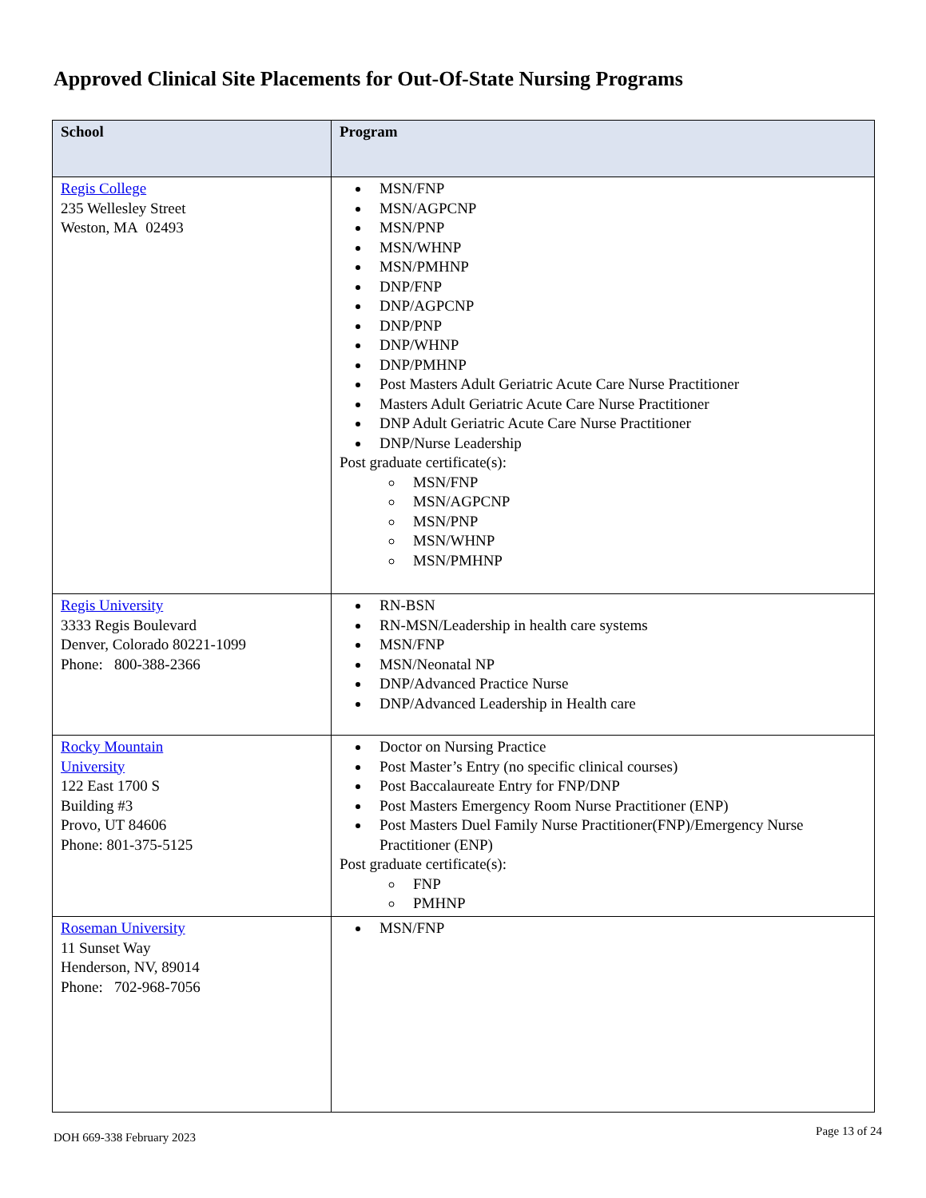Approved Clinical Site Placements for Out-Of-State Nursing Programs
| School | Program |
| --- | --- |
| Regis College 235 Wellesley Street Weston, MA 02493 | MSN/FNP MSN/AGPCNP MSN/PNP MSN/WHNP MSN/PMHNP DNP/FNP DNP/AGPCNP DNP/PNP DNP/WHNP DNP/PMHNP Post Masters Adult Geriatric Acute Care Nurse Practitioner Masters Adult Geriatric Acute Care Nurse Practitioner DNP Adult Geriatric Acute Care Nurse Practitioner DNP/Nurse Leadership Post graduate certificate(s): MSN/FNP MSN/AGPCNP MSN/PNP MSN/WHNP MSN/PMHNP |
| Regis University 3333 Regis Boulevard Denver, Colorado 80221-1099 Phone: 800-388-2366 | RN-BSN RN-MSN/Leadership in health care systems MSN/FNP MSN/Neonatal NP DNP/Advanced Practice Nurse DNP/Advanced Leadership in Health care |
| Rocky Mountain University 122 East 1700 S Building #3 Provo, UT 84606 Phone: 801-375-5125 | Doctor on Nursing Practice Post Master’s Entry (no specific clinical courses) Post Baccalaureate Entry for FNP/DNP Post Masters Emergency Room Nurse Practitioner (ENP) Post Masters Duel Family Nurse Practitioner(FNP)/Emergency Nurse Practitioner (ENP) Post graduate certificate(s): FNP PMHNP |
| Roseman University 11 Sunset Way Henderson, NV, 89014 Phone: 702-968-7056 | MSN/FNP |
DOH 669-338 February 2023 Page 13 of 24